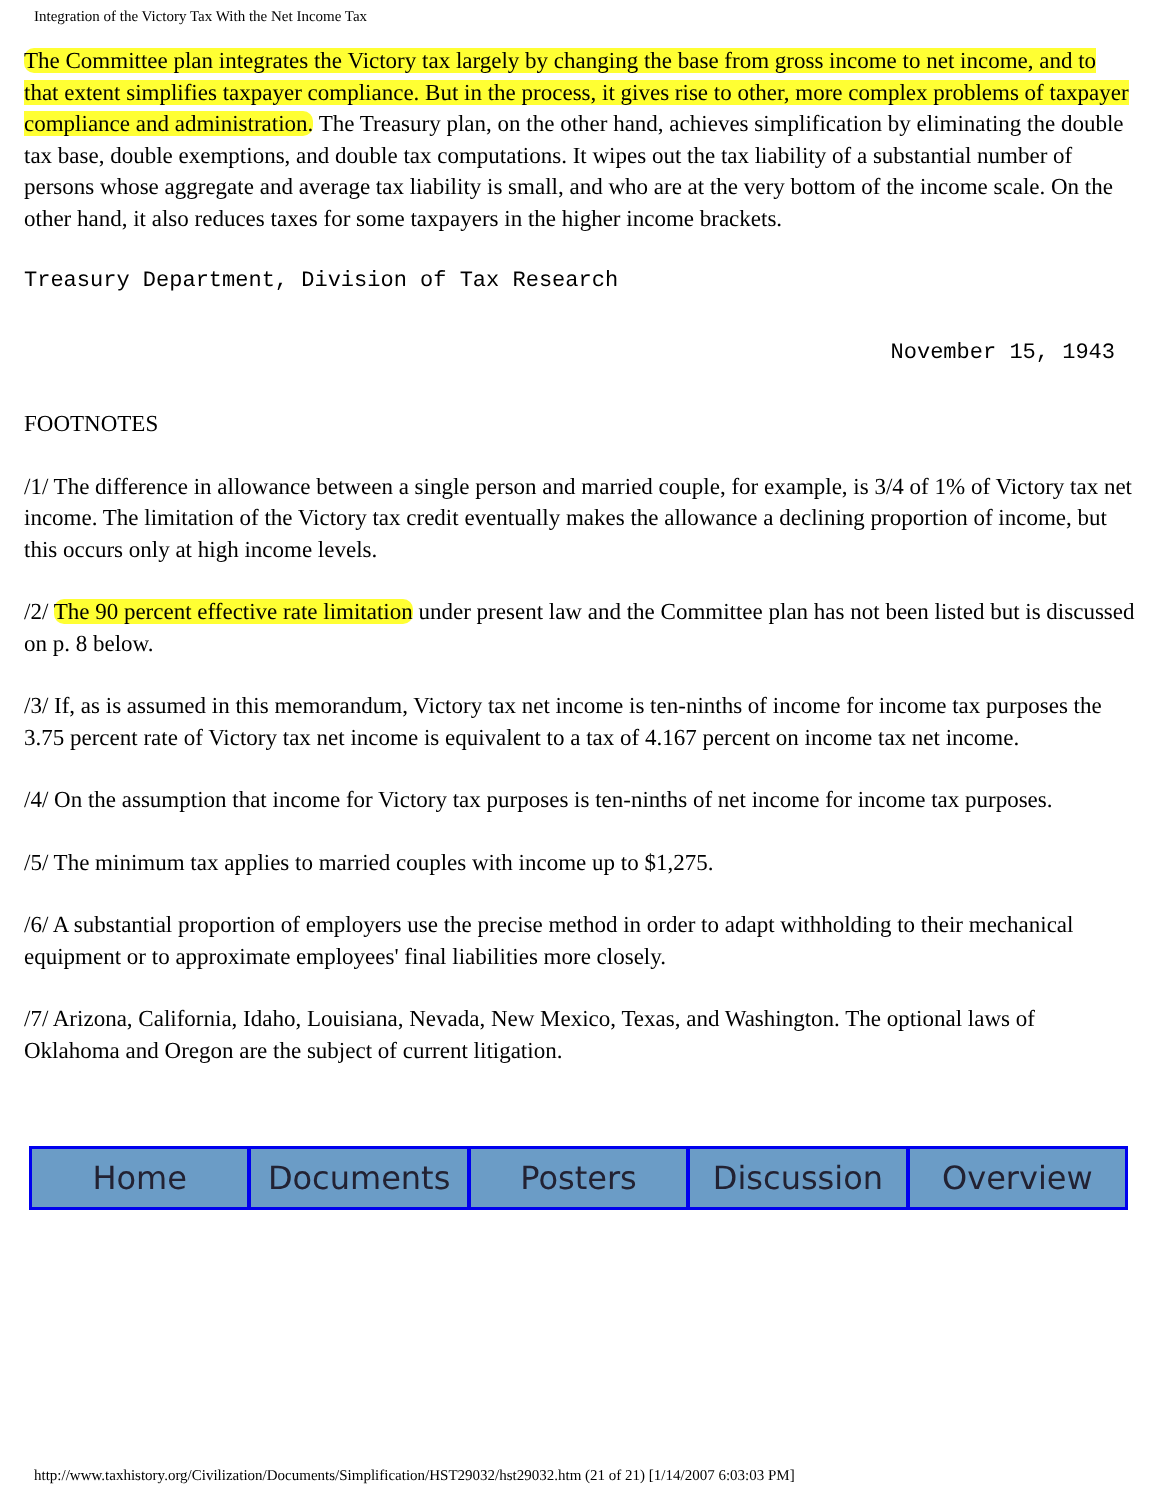Integration of the Victory Tax With the Net Income Tax
The Committee plan integrates the Victory tax largely by changing the base from gross income to net income, and to that extent simplifies taxpayer compliance. But in the process, it gives rise to other, more complex problems of taxpayer compliance and administration. The Treasury plan, on the other hand, achieves simplification by eliminating the double tax base, double exemptions, and double tax computations. It wipes out the tax liability of a substantial number of persons whose aggregate and average tax liability is small, and who are at the very bottom of the income scale. On the other hand, it also reduces taxes for some taxpayers in the higher income brackets.
Treasury Department, Division of Tax Research
November 15, 1943
FOOTNOTES
/1/ The difference in allowance between a single person and married couple, for example, is 3/4 of 1% of Victory tax net income. The limitation of the Victory tax credit eventually makes the allowance a declining proportion of income, but this occurs only at high income levels.
/2/ The 90 percent effective rate limitation under present law and the Committee plan has not been listed but is discussed on p. 8 below.
/3/ If, as is assumed in this memorandum, Victory tax net income is ten-ninths of income for income tax purposes the 3.75 percent rate of Victory tax net income is equivalent to a tax of 4.167 percent on income tax net income.
/4/ On the assumption that income for Victory tax purposes is ten-ninths of net income for income tax purposes.
/5/ The minimum tax applies to married couples with income up to $1,275.
/6/ A substantial proportion of employers use the precise method in order to adapt withholding to their mechanical equipment or to approximate employees' final liabilities more closely.
/7/ Arizona, California, Idaho, Louisiana, Nevada, New Mexico, Texas, and Washington. The optional laws of Oklahoma and Oregon are the subject of current litigation.
Home Documents Posters Discussion Overview
http://www.taxhistory.org/Civilization/Documents/Simplification/HST29032/hst29032.htm (21 of 21) [1/14/2007 6:03:03 PM]